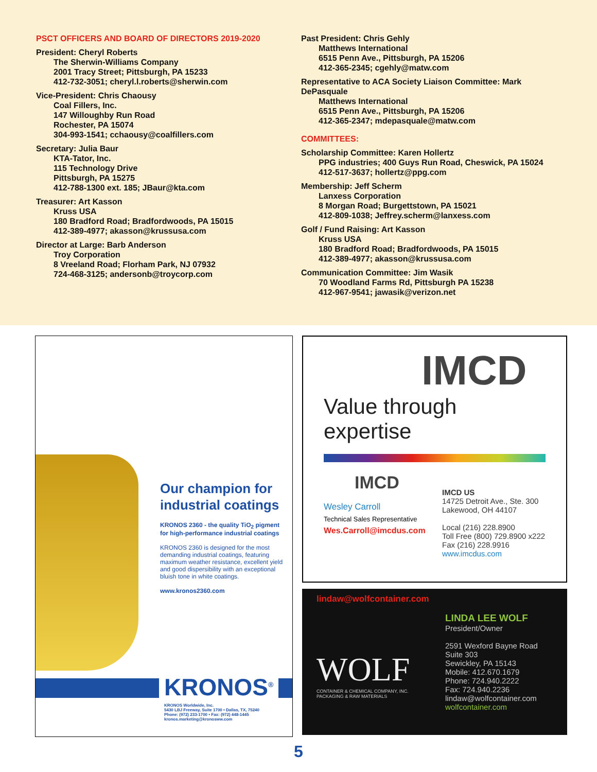PSCT OFFICERS AND BOARD OF DIRECTORS 2019-2020
President: Cheryl Roberts
The Sherwin-Williams Company
2001 Tracy Street; Pittsburgh, PA 15233
412-732-3051; cheryl.l.roberts@sherwin.com
Vice-President: Chris Chaousy
Coal Fillers, Inc.
147 Willoughby Run Road
Rochester, PA 15074
304-993-1541; cchaousy@coalfillers.com
Secretary: Julia Baur
KTA-Tator, Inc.
115 Technology Drive
Pittsburgh, PA 15275
412-788-1300 ext. 185; JBaur@kta.com
Treasurer: Art Kasson
Kruss USA
180 Bradford Road; Bradfordwoods, PA 15015
412-389-4977; akasson@krussusa.com
Director at Large: Barb Anderson
Troy Corporation
8 Vreeland Road; Florham Park, NJ 07932
724-468-3125; andersonb@troycorp.com
Past President: Chris Gehly
Matthews International
6515 Penn Ave., Pittsburgh, PA 15206
412-365-2345; cgehly@matw.com
Representative to ACA Society Liaison Committee: Mark DePasquale
Matthews International
6515 Penn Ave., Pittsburgh, PA 15206
412-365-2347; mdepasquale@matw.com
COMMITTEES:
Scholarship Committee: Karen Hollertz
PPG industries; 400 Guys Run Road, Cheswick, PA 15024
412-517-3637; hollertz@ppg.com
Membership: Jeff Scherm
Lanxess Corporation
8 Morgan Road; Burgettstown, PA 15021
412-809-1038; Jeffrey.scherm@lanxess.com
Golf / Fund Raising: Art Kasson
Kruss USA
180 Bradford Road; Bradfordwoods, PA 15015
412-389-4977; akasson@krussusa.com
Communication Committee: Jim Wasik
70 Woodland Farms Rd, Pittsburgh PA 15238
412-967-9541; jawasik@verizon.net
Our champion for industrial coatings
KRONOS 2360 - the quality TiO<sub>2</sub> pigment for high-performance industrial coatings
KRONOS 2360 is designed for the most demanding industrial coatings, featuring maximum weather resistance, excellent yield and good dispersibility with an exceptional bluish tone in white coatings.
www.kronos2360.com
KRONOS<sup>®</sup>
KRONOS Worldwide, Inc.
5430 LBJ Freeway, Suite 1700 • Dallas, TX, 75240
Phone: (972) 233-1700 • Fax: (972) 448-1445
kronos.marketing@kronosww.com
IMCD
Value through expertise
IMCD
Wesley Carroll
Technical Sales Representative
Wes.Carroll@imcdus.com
IMCD US
14725 Detroit Ave., Ste. 300
Lakewood, OH 44107
Local (216) 228.8900
Toll Free (800) 729.8900 x222
Fax (216) 228.9916
www.imcdus.com
lindaw@wolfcontainer.com
WOLF
CONTAINER & CHEMICAL COMPANY, INC.
PACKAGING & RAW MATERIALS
LINDA LEE WOLF
President/Owner
2591 Wexford Bayne Road
Suite 303
Sewickley, PA 15143
Mobile: 412.670.1679
Phone: 724.940.2222
Fax: 724.940.2236
lindaw@wolfcontainer.com
wolfcontainer.com
5